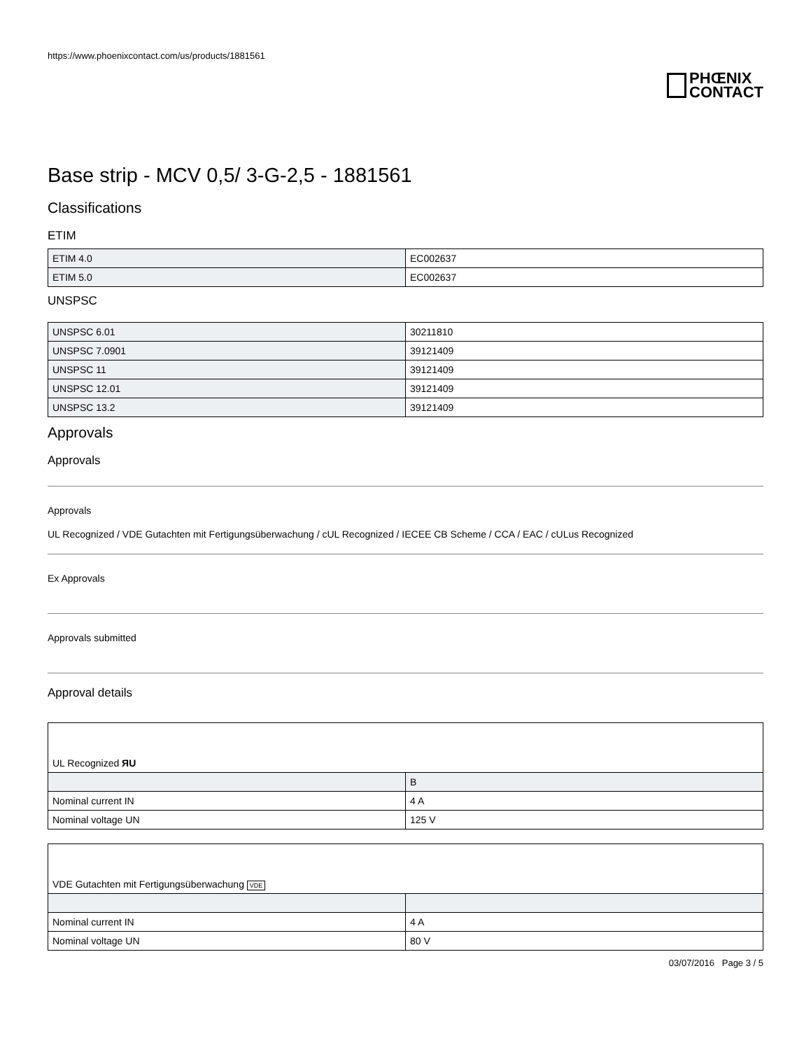https://www.phoenixcontact.com/us/products/1881561
PHŒNIX
CONTACT
Base strip - MCV 0,5/ 3-G-2,5 - 1881561
Classifications
ETIM
| ETIM 4.0 | EC002637 |
| ETIM 5.0 | EC002637 |
UNSPSC
| UNSPSC 6.01 | 30211810 |
| UNSPSC 7.0901 | 39121409 |
| UNSPSC 11 | 39121409 |
| UNSPSC 12.01 | 39121409 |
| UNSPSC 13.2 | 39121409 |
Approvals
Approvals
Approvals
UL Recognized / VDE Gutachten mit Fertigungsüberwachung / cUL Recognized / IECEE CB Scheme / CCA / EAC / cULus Recognized
Ex Approvals
Approvals submitted
Approval details
| UL Recognized ЯU | |
| | B |
| Nominal current IN | 4 A |
| Nominal voltage UN | 125 V |
| VDE Gutachten mit Fertigungsüberwachung VDE | |
| Nominal current IN | 4 A |
| Nominal voltage UN | 80 V |
03/07/2016 Page 3 / 5